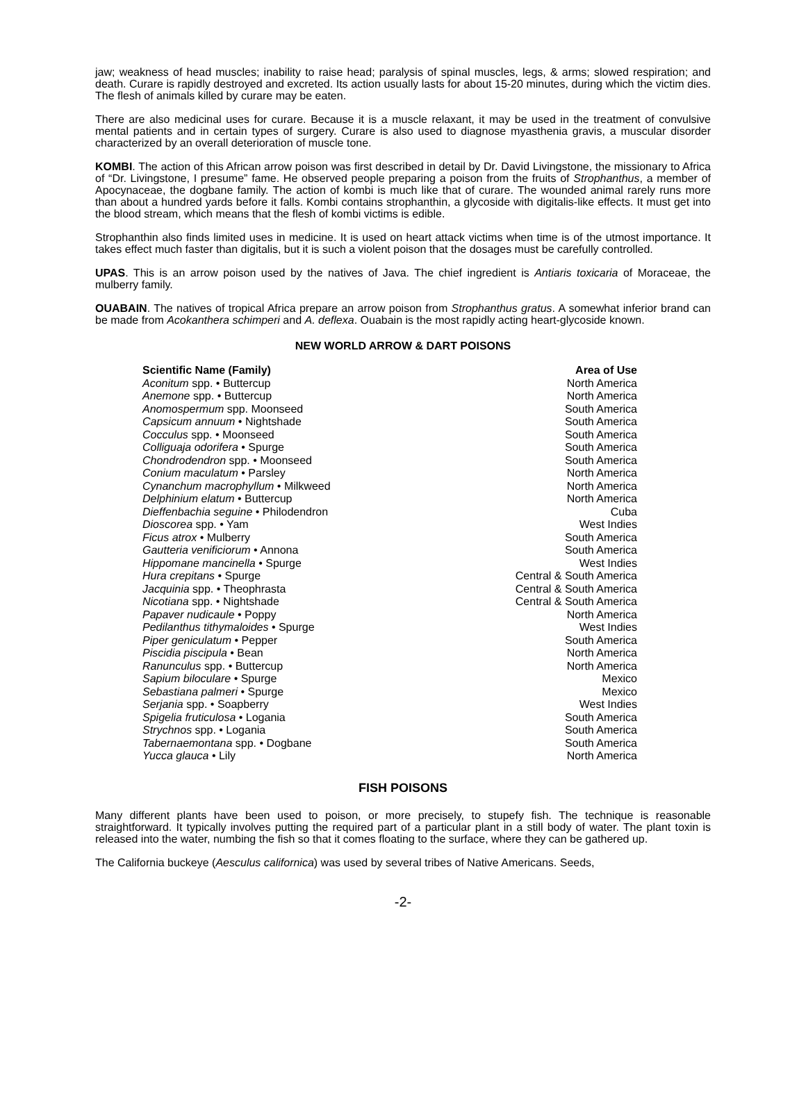jaw; weakness of head muscles; inability to raise head; paralysis of spinal muscles, legs, & arms; slowed respiration; and death. Curare is rapidly destroyed and excreted. Its action usually lasts for about 15-20 minutes, during which the victim dies. The flesh of animals killed by curare may be eaten.
There are also medicinal uses for curare. Because it is a muscle relaxant, it may be used in the treatment of convulsive mental patients and in certain types of surgery. Curare is also used to diagnose myasthenia gravis, a muscular disorder characterized by an overall deterioration of muscle tone.
KOMBI. The action of this African arrow poison was first described in detail by Dr. David Livingstone, the missionary to Africa of “Dr. Livingstone, I presume” fame. He observed people preparing a poison from the fruits of Strophanthus, a member of Apocynaceae, the dogbane family. The action of kombi is much like that of curare. The wounded animal rarely runs more than about a hundred yards before it falls. Kombi contains strophanthin, a glycoside with digitalis-like effects. It must get into the blood stream, which means that the flesh of kombi victims is edible.
Strophanthin also finds limited uses in medicine. It is used on heart attack victims when time is of the utmost importance. It takes effect much faster than digitalis, but it is such a violent poison that the dosages must be carefully controlled.
UPAS. This is an arrow poison used by the natives of Java. The chief ingredient is Antiaris toxicaria of Moraceae, the mulberry family.
OUABAIN. The natives of tropical Africa prepare an arrow poison from Strophanthus gratus. A somewhat inferior brand can be made from Acokanthera schimperi and A. deflexa. Ouabain is the most rapidly acting heart-glycoside known.
NEW WORLD ARROW & DART POISONS
| Scientific Name (Family) | Area of Use |
| --- | --- |
| Aconitum spp. • Buttercup | North America |
| Anemone spp. • Buttercup | North America |
| Anomospermum spp. Moonseed | South America |
| Capsicum annuum • Nightshade | South America |
| Cocculus spp. • Moonseed | South America |
| Colliguaja odorifera • Spurge | South America |
| Chondrodendron spp. • Moonseed | South America |
| Conium maculatum • Parsley | North America |
| Cynanchum macrophyllum • Milkweed | North America |
| Delphinium elatum • Buttercup | North America |
| Dieffenbachia seguine • Philodendron | Cuba |
| Dioscorea spp. • Yam | West Indies |
| Ficus atrox • Mulberry | South America |
| Gautteria venificiorum • Annona | South America |
| Hippomane mancinella • Spurge | West Indies |
| Hura crepitans • Spurge | Central & South America |
| Jacquinia spp. • Theophrasta | Central & South America |
| Nicotiana spp. • Nightshade | Central & South America |
| Papaver nudicaule • Poppy | North America |
| Pedilanthus tithymaloides • Spurge | West Indies |
| Piper geniculatum • Pepper | South America |
| Piscidia piscipula • Bean | North America |
| Ranunculus spp. • Buttercup | North America |
| Sapium biloculare • Spurge | Mexico |
| Sebastiana palmeri • Spurge | Mexico |
| Serjania spp. • Soapberry | West Indies |
| Spigelia fruticulosa • Logania | South America |
| Strychnos spp. • Logania | South America |
| Tabernaemontana spp. • Dogbane | South America |
| Yucca glauca • Lily | North America |
FISH POISONS
Many different plants have been used to poison, or more precisely, to stupefy fish. The technique is reasonable straightforward. It typically involves putting the required part of a particular plant in a still body of water. The plant toxin is released into the water, numbing the fish so that it comes floating to the surface, where they can be gathered up.
The California buckeye (Aesculus californica) was used by several tribes of Native Americans. Seeds,
-2-